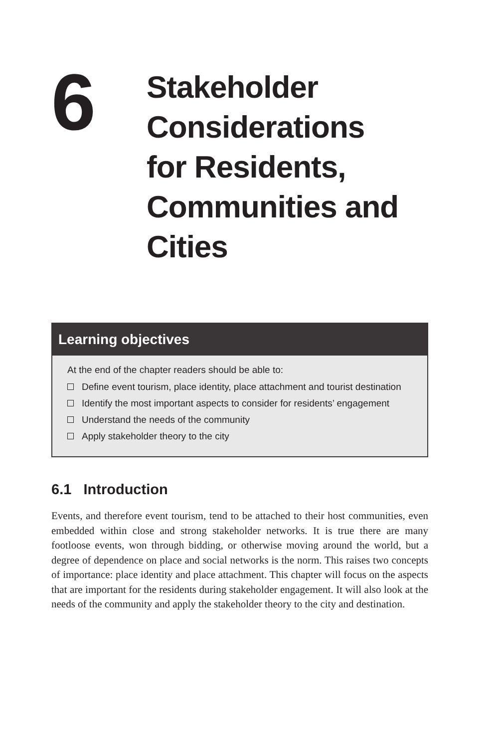6
Stakeholder
Considerations
for Residents,
Communities and
Cities
Learning objectives
At the end of the chapter readers should be able to:
Define event tourism, place identity, place attachment and tourist destination
Identify the most important aspects to consider for residents’ engagement
Understand the needs of the community
Apply stakeholder theory to the city
6.1 Introduction
Events, and therefore event tourism, tend to be attached to their host communities, even embedded within close and strong stakeholder networks. It is true there are many footloose events, won through bidding, or otherwise moving around the world, but a degree of dependence on place and social networks is the norm. This raises two concepts of importance: place identity and place attachment. This chapter will focus on the aspects that are important for the residents during stakeholder engagement. It will also look at the needs of the community and apply the stakeholder theory to the city and destination.